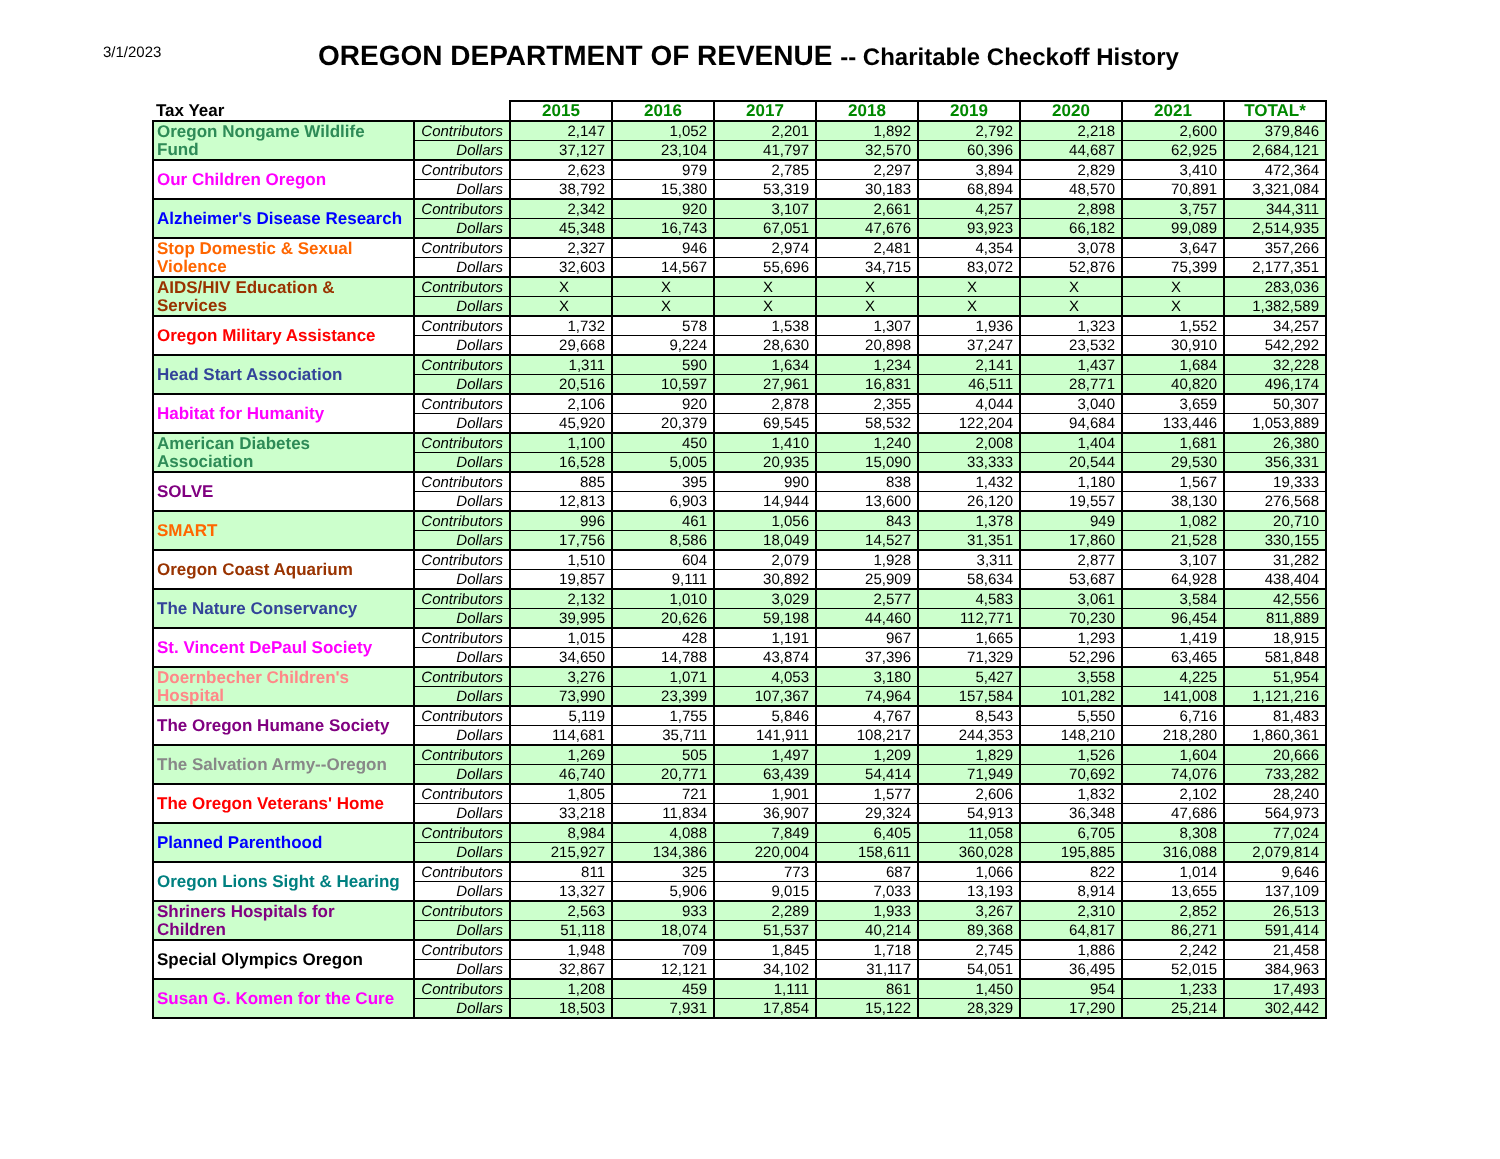3/1/2023 OREGON DEPARTMENT OF REVENUE -- Charitable Checkoff History
| Tax Year | | 2015 | 2016 | 2017 | 2018 | 2019 | 2020 | 2021 | TOTAL* |
| --- | --- | --- | --- | --- | --- | --- | --- | --- | --- |
| Oregon Nongame Wildlife Fund | Contributors | 2,147 | 1,052 | 2,201 | 1,892 | 2,792 | 2,218 | 2,600 | 379,846 |
| | Dollars | 37,127 | 23,104 | 41,797 | 32,570 | 60,396 | 44,687 | 62,925 | 2,684,121 |
| Our Children Oregon | Contributors | 2,623 | 979 | 2,785 | 2,297 | 3,894 | 2,829 | 3,410 | 472,364 |
| | Dollars | 38,792 | 15,380 | 53,319 | 30,183 | 68,894 | 48,570 | 70,891 | 3,321,084 |
| Alzheimer's Disease Research | Contributors | 2,342 | 920 | 3,107 | 2,661 | 4,257 | 2,898 | 3,757 | 344,311 |
| | Dollars | 45,348 | 16,743 | 67,051 | 47,676 | 93,923 | 66,182 | 99,089 | 2,514,935 |
| Stop Domestic & Sexual Violence | Contributors | 2,327 | 946 | 2,974 | 2,481 | 4,354 | 3,078 | 3,647 | 357,266 |
| | Dollars | 32,603 | 14,567 | 55,696 | 34,715 | 83,072 | 52,876 | 75,399 | 2,177,351 |
| AIDS/HIV Education & Services | Contributors | X | X | X | X | X | X | X | 283,036 |
| | Dollars | X | X | X | X | X | X | X | 1,382,589 |
| Oregon Military Assistance | Contributors | 1,732 | 578 | 1,538 | 1,307 | 1,936 | 1,323 | 1,552 | 34,257 |
| | Dollars | 29,668 | 9,224 | 28,630 | 20,898 | 37,247 | 23,532 | 30,910 | 542,292 |
| Head Start Association | Contributors | 1,311 | 590 | 1,634 | 1,234 | 2,141 | 1,437 | 1,684 | 32,228 |
| | Dollars | 20,516 | 10,597 | 27,961 | 16,831 | 46,511 | 28,771 | 40,820 | 496,174 |
| Habitat for Humanity | Contributors | 2,106 | 920 | 2,878 | 2,355 | 4,044 | 3,040 | 3,659 | 50,307 |
| | Dollars | 45,920 | 20,379 | 69,545 | 58,532 | 122,204 | 94,684 | 133,446 | 1,053,889 |
| American Diabetes Association | Contributors | 1,100 | 450 | 1,410 | 1,240 | 2,008 | 1,404 | 1,681 | 26,380 |
| | Dollars | 16,528 | 5,005 | 20,935 | 15,090 | 33,333 | 20,544 | 29,530 | 356,331 |
| SOLVE | Contributors | 885 | 395 | 990 | 838 | 1,432 | 1,180 | 1,567 | 19,333 |
| | Dollars | 12,813 | 6,903 | 14,944 | 13,600 | 26,120 | 19,557 | 38,130 | 276,568 |
| SMART | Contributors | 996 | 461 | 1,056 | 843 | 1,378 | 949 | 1,082 | 20,710 |
| | Dollars | 17,756 | 8,586 | 18,049 | 14,527 | 31,351 | 17,860 | 21,528 | 330,155 |
| Oregon Coast Aquarium | Contributors | 1,510 | 604 | 2,079 | 1,928 | 3,311 | 2,877 | 3,107 | 31,282 |
| | Dollars | 19,857 | 9,111 | 30,892 | 25,909 | 58,634 | 53,687 | 64,928 | 438,404 |
| The Nature Conservancy | Contributors | 2,132 | 1,010 | 3,029 | 2,577 | 4,583 | 3,061 | 3,584 | 42,556 |
| | Dollars | 39,995 | 20,626 | 59,198 | 44,460 | 112,771 | 70,230 | 96,454 | 811,889 |
| St. Vincent DePaul Society | Contributors | 1,015 | 428 | 1,191 | 967 | 1,665 | 1,293 | 1,419 | 18,915 |
| | Dollars | 34,650 | 14,788 | 43,874 | 37,396 | 71,329 | 52,296 | 63,465 | 581,848 |
| Doernbecher Children's Hospital | Contributors | 3,276 | 1,071 | 4,053 | 3,180 | 5,427 | 3,558 | 4,225 | 51,954 |
| | Dollars | 73,990 | 23,399 | 107,367 | 74,964 | 157,584 | 101,282 | 141,008 | 1,121,216 |
| The Oregon Humane Society | Contributors | 5,119 | 1,755 | 5,846 | 4,767 | 8,543 | 5,550 | 6,716 | 81,483 |
| | Dollars | 114,681 | 35,711 | 141,911 | 108,217 | 244,353 | 148,210 | 218,280 | 1,860,361 |
| The Salvation Army--Oregon | Contributors | 1,269 | 505 | 1,497 | 1,209 | 1,829 | 1,526 | 1,604 | 20,666 |
| | Dollars | 46,740 | 20,771 | 63,439 | 54,414 | 71,949 | 70,692 | 74,076 | 733,282 |
| The Oregon Veterans' Home | Contributors | 1,805 | 721 | 1,901 | 1,577 | 2,606 | 1,832 | 2,102 | 28,240 |
| | Dollars | 33,218 | 11,834 | 36,907 | 29,324 | 54,913 | 36,348 | 47,686 | 564,973 |
| Planned Parenthood | Contributors | 8,984 | 4,088 | 7,849 | 6,405 | 11,058 | 6,705 | 8,308 | 77,024 |
| | Dollars | 215,927 | 134,386 | 220,004 | 158,611 | 360,028 | 195,885 | 316,088 | 2,079,814 |
| Oregon Lions Sight & Hearing | Contributors | 811 | 325 | 773 | 687 | 1,066 | 822 | 1,014 | 9,646 |
| | Dollars | 13,327 | 5,906 | 9,015 | 7,033 | 13,193 | 8,914 | 13,655 | 137,109 |
| Shriners Hospitals for Children | Contributors | 2,563 | 933 | 2,289 | 1,933 | 3,267 | 2,310 | 2,852 | 26,513 |
| | Dollars | 51,118 | 18,074 | 51,537 | 40,214 | 89,368 | 64,817 | 86,271 | 591,414 |
| Special Olympics Oregon | Contributors | 1,948 | 709 | 1,845 | 1,718 | 2,745 | 1,886 | 2,242 | 21,458 |
| | Dollars | 32,867 | 12,121 | 34,102 | 31,117 | 54,051 | 36,495 | 52,015 | 384,963 |
| Susan G. Komen for the Cure | Contributors | 1,208 | 459 | 1,111 | 861 | 1,450 | 954 | 1,233 | 17,493 |
| | Dollars | 18,503 | 7,931 | 17,854 | 15,122 | 28,329 | 17,290 | 25,214 | 302,442 |